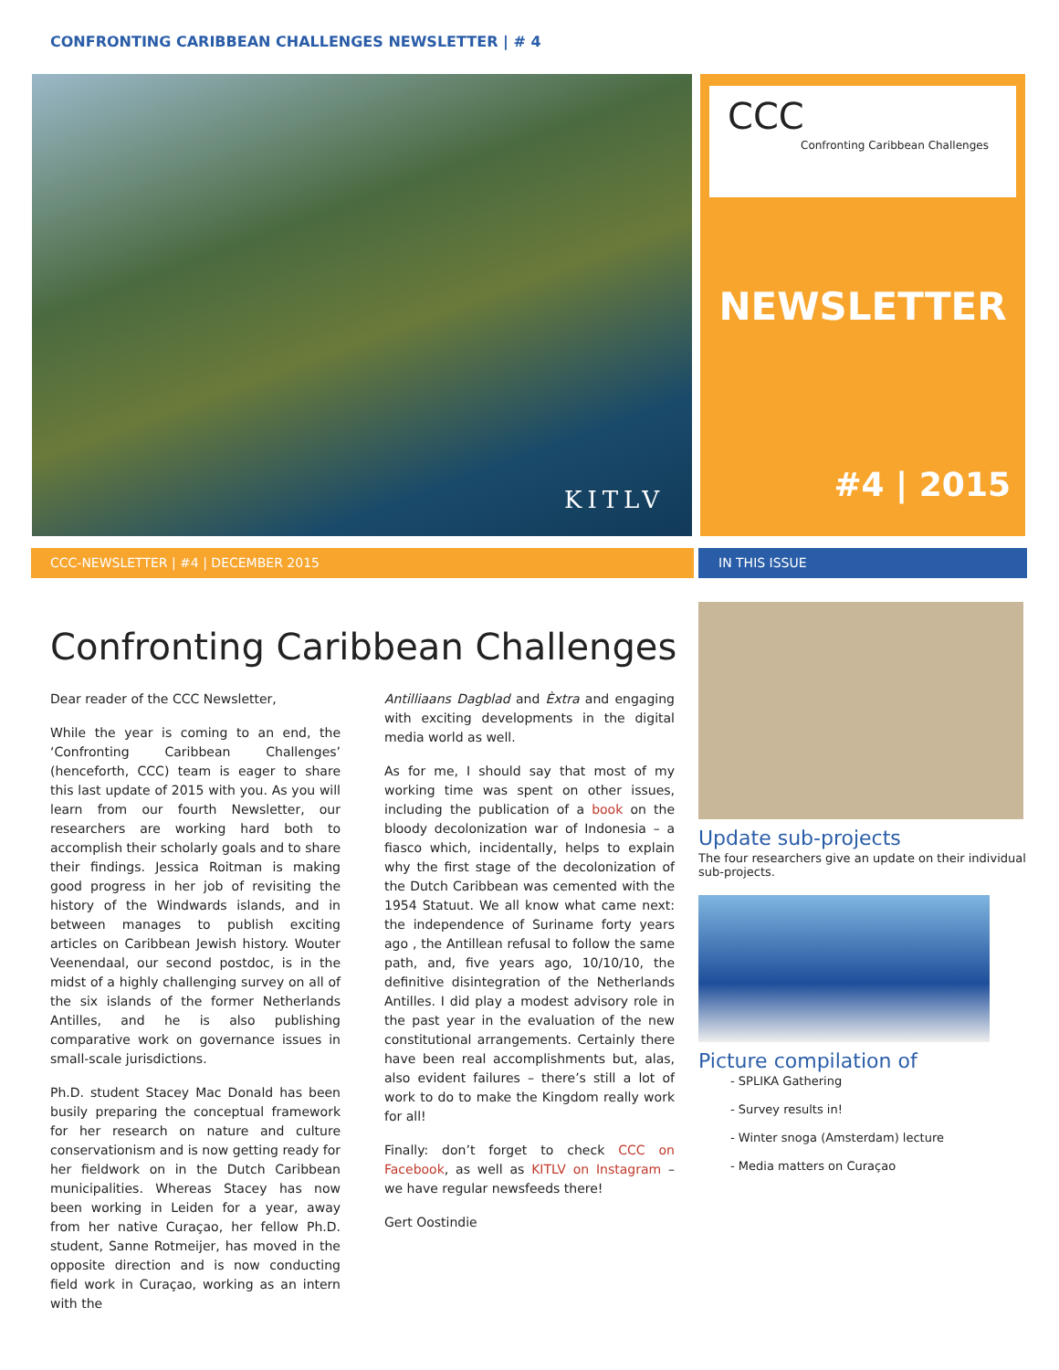CONFRONTING CARIBBEAN CHALLENGES NEWSLETTER | # 4
KITLV
CCC
Confronting Caribbean Challenges
NEWSLETTER
#4 | 2015
CCC-NEWSLETTER | #4 | DECEMBER 2015 IN THIS ISSUE
Confronting Caribbean Challenges
Dear reader of the CCC Newsletter,
While the year is coming to an end, the ‘Confronting Caribbean Challenges’ (henceforth, CCC) team is eager to share this last update of 2015 with you. As you will learn from our fourth Newsletter, our researchers are working hard both to accomplish their scholarly goals and to share their findings. Jessica Roitman is making good progress in her job of revisiting the history of the Windwards islands, and in between manages to publish exciting articles on Caribbean Jewish history. Wouter Veenendaal, our second postdoc, is in the midst of a highly challenging survey on all of the six islands of the former Netherlands Antilles, and he is also publishing comparative work on governance issues in small-scale jurisdictions.
Ph.D. student Stacey Mac Donald has been busily preparing the conceptual framework for her research on nature and culture conservationism and is now getting ready for her fieldwork on in the Dutch Caribbean municipalities. Whereas Stacey has now been working in Leiden for a year, away from her native Curaçao, her fellow Ph.D. student, Sanne Rotmeijer, has moved in the opposite direction and is now conducting field work in Curaçao, working as an intern with the
Antilliaans Dagblad and Èxtra and engaging with exciting developments in the digital media world as well.
As for me, I should say that most of my working time was spent on other issues, including the publication of a book on the bloody decolonization war of Indonesia – a fiasco which, incidentally, helps to explain why the first stage of the decolonization of the Dutch Caribbean was cemented with the 1954 Statuut. We all know what came next: the independence of Suriname forty years ago , the Antillean refusal to follow the same path, and, five years ago, 10/10/10, the definitive disintegration of the Netherlands Antilles. I did play a modest advisory role in the past year in the evaluation of the new constitutional arrangements. Certainly there have been real accomplishments but, alas, also evident failures – there’s still a lot of work to do to make the Kingdom really work for all!
Finally: don’t forget to check CCC on Facebook, as well as KITLV on Instagram – we have regular newsfeeds there!
Gert Oostindie
Update sub-projects
The four researchers give an update on their individual sub-projects.
Picture compilation of
- SPLIKA Gathering
- Survey results in!
- Winter snoga (Amsterdam) lecture
- Media matters on Curaçao